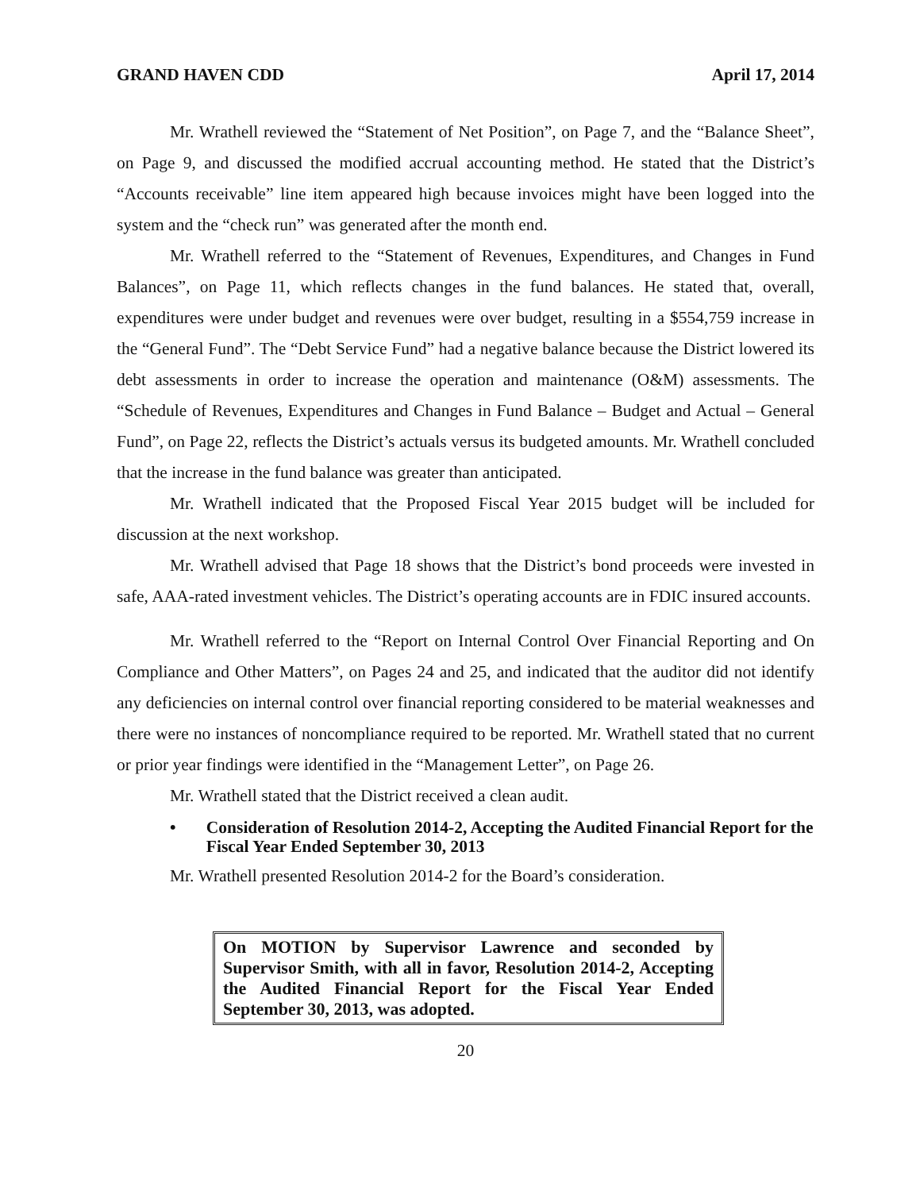GRAND HAVEN CDD April 17, 2014
Mr. Wrathell reviewed the “Statement of Net Position”, on Page 7, and the “Balance Sheet”, on Page 9, and discussed the modified accrual accounting method. He stated that the District’s “Accounts receivable” line item appeared high because invoices might have been logged into the system and the “check run” was generated after the month end.
Mr. Wrathell referred to the “Statement of Revenues, Expenditures, and Changes in Fund Balances”, on Page 11, which reflects changes in the fund balances. He stated that, overall, expenditures were under budget and revenues were over budget, resulting in a $554,759 increase in the “General Fund”. The “Debt Service Fund” had a negative balance because the District lowered its debt assessments in order to increase the operation and maintenance (O&M) assessments. The “Schedule of Revenues, Expenditures and Changes in Fund Balance – Budget and Actual – General Fund”, on Page 22, reflects the District’s actuals versus its budgeted amounts. Mr. Wrathell concluded that the increase in the fund balance was greater than anticipated.
Mr. Wrathell indicated that the Proposed Fiscal Year 2015 budget will be included for discussion at the next workshop.
Mr. Wrathell advised that Page 18 shows that the District’s bond proceeds were invested in safe, AAA-rated investment vehicles. The District’s operating accounts are in FDIC insured accounts.
Mr. Wrathell referred to the “Report on Internal Control Over Financial Reporting and On Compliance and Other Matters”, on Pages 24 and 25, and indicated that the auditor did not identify any deficiencies on internal control over financial reporting considered to be material weaknesses and there were no instances of noncompliance required to be reported. Mr. Wrathell stated that no current or prior year findings were identified in the “Management Letter”, on Page 26.
Mr. Wrathell stated that the District received a clean audit.
• Consideration of Resolution 2014-2, Accepting the Audited Financial Report for the Fiscal Year Ended September 30, 2013
Mr. Wrathell presented Resolution 2014-2 for the Board’s consideration.
On MOTION by Supervisor Lawrence and seconded by Supervisor Smith, with all in favor, Resolution 2014-2, Accepting the Audited Financial Report for the Fiscal Year Ended September 30, 2013, was adopted.
20